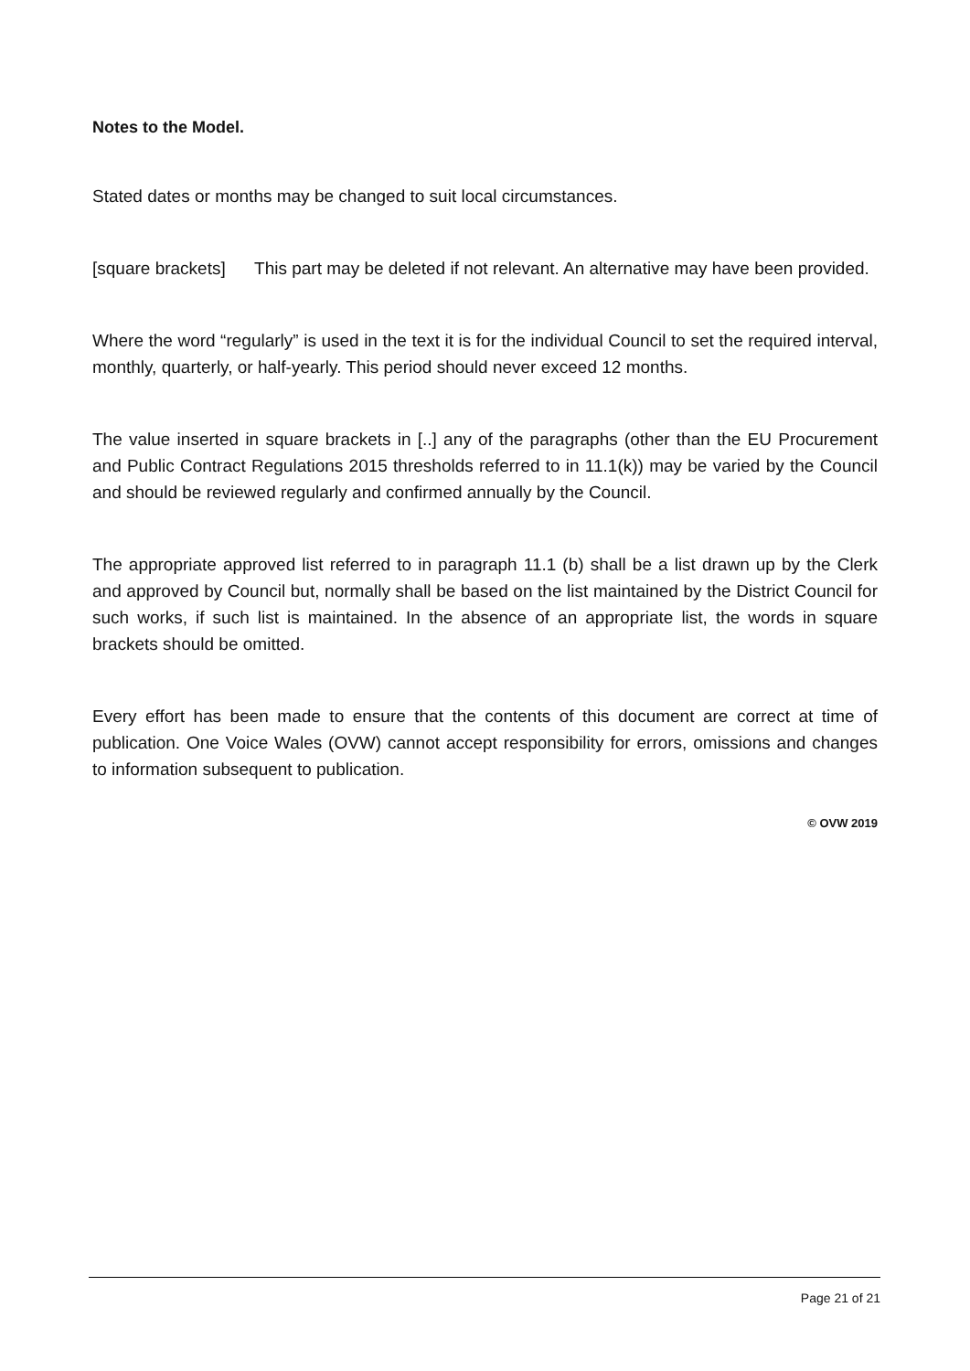Notes to the Model.
Stated dates or months may be changed to suit local circumstances.
[square brackets] This part may be deleted if not relevant. An alternative may have been provided.
Where the word “regularly” is used in the text it is for the individual Council to set the required interval, monthly, quarterly, or half-yearly. This period should never exceed 12 months.
The value inserted in square brackets in [..] any of the paragraphs (other than the EU Procurement and Public Contract Regulations 2015 thresholds referred to in 11.1(k)) may be varied by the Council and should be reviewed regularly and confirmed annually by the Council.
The appropriate approved list referred to in paragraph 11.1 (b) shall be a list drawn up by the Clerk and approved by Council but, normally shall be based on the list maintained by the District Council for such works, if such list is maintained. In the absence of an appropriate list, the words in square brackets should be omitted.
Every effort has been made to ensure that the contents of this document are correct at time of publication. One Voice Wales (OVW) cannot accept responsibility for errors, omissions and changes to information subsequent to publication.
© OVW 2019
Page 21 of 21